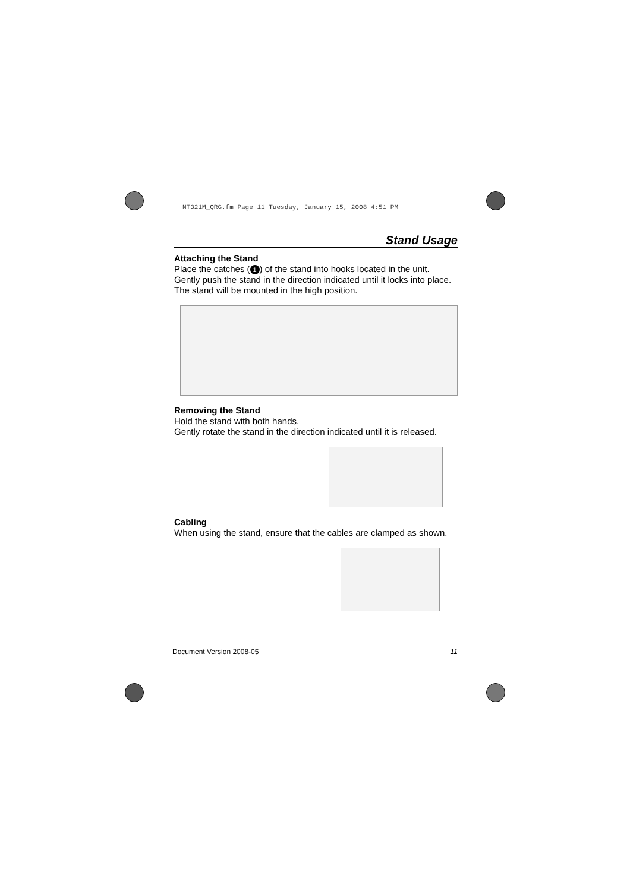NT321M_QRG.fm Page 11 Tuesday, January 15, 2008 4:51 PM
Stand Usage
Attaching the Stand
Place the catches (1) of the stand into hooks located in the unit. Gently push the stand in the direction indicated until it locks into place. The stand will be mounted in the high position.
Removing the Stand
Hold the stand with both hands.
Gently rotate the stand in the direction indicated until it is released.
Cabling
When using the stand, ensure that the cables are clamped as shown.
Document Version 2008-05 11